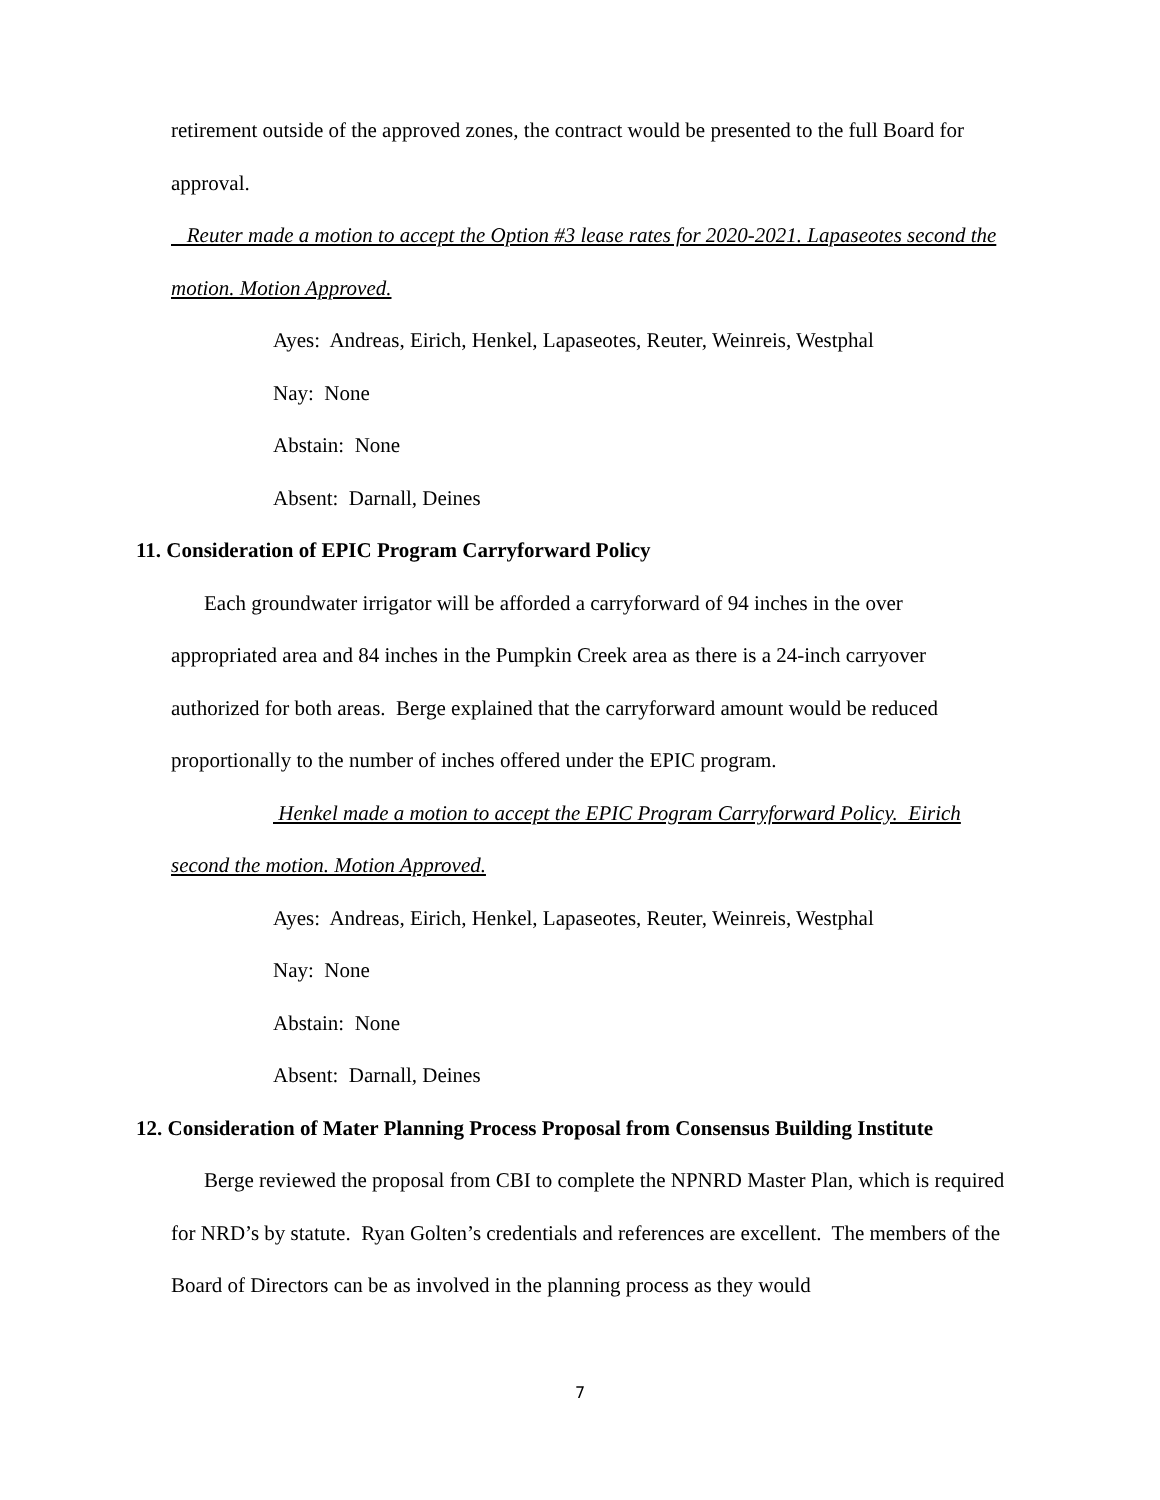retirement outside of the approved zones, the contract would be presented to the full Board for approval.
Reuter made a motion to accept the Option #3 lease rates for 2020-2021. Lapaseotes second the motion. Motion Approved.
Ayes: Andreas, Eirich, Henkel, Lapaseotes, Reuter, Weinreis, Westphal
Nay: None
Abstain: None
Absent: Darnall, Deines
11. Consideration of EPIC Program Carryforward Policy
Each groundwater irrigator will be afforded a carryforward of 94 inches in the over appropriated area and 84 inches in the Pumpkin Creek area as there is a 24-inch carryover authorized for both areas. Berge explained that the carryforward amount would be reduced proportionally to the number of inches offered under the EPIC program.
Henkel made a motion to accept the EPIC Program Carryforward Policy. Eirich
second the motion. Motion Approved.
Ayes: Andreas, Eirich, Henkel, Lapaseotes, Reuter, Weinreis, Westphal
Nay: None
Abstain: None
Absent: Darnall, Deines
12. Consideration of Mater Planning Process Proposal from Consensus Building Institute
Berge reviewed the proposal from CBI to complete the NPNRD Master Plan, which is required for NRD’s by statute. Ryan Golten’s credentials and references are excellent. The members of the Board of Directors can be as involved in the planning process as they would
7